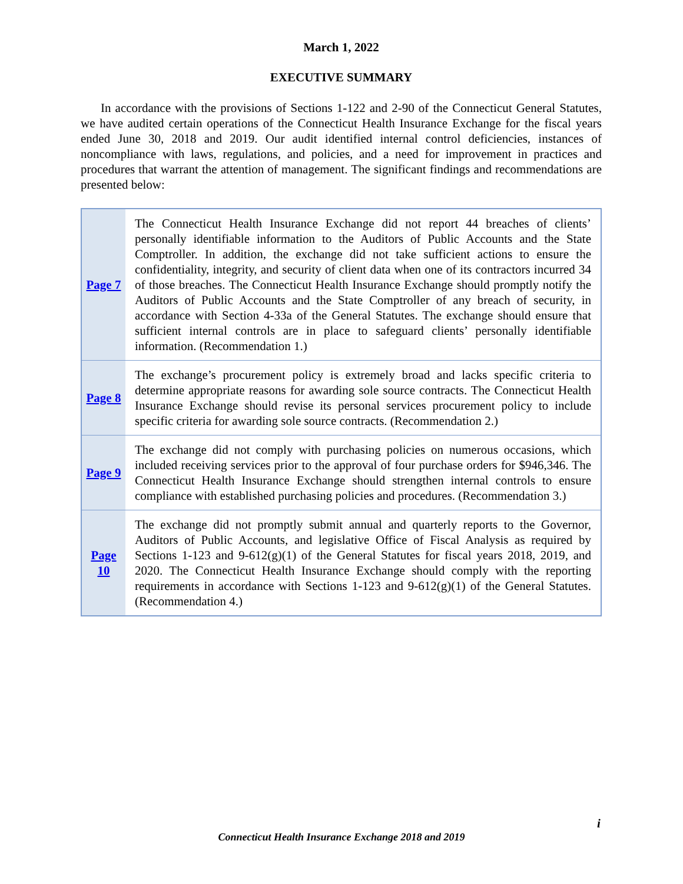March 1, 2022
EXECUTIVE SUMMARY
In accordance with the provisions of Sections 1-122 and 2-90 of the Connecticut General Statutes, we have audited certain operations of the Connecticut Health Insurance Exchange for the fiscal years ended June 30, 2018 and 2019. Our audit identified internal control deficiencies, instances of noncompliance with laws, regulations, and policies, and a need for improvement in practices and procedures that warrant the attention of management. The significant findings and recommendations are presented below:
| Page 7 | The Connecticut Health Insurance Exchange did not report 44 breaches of clients’ personally identifiable information to the Auditors of Public Accounts and the State Comptroller. In addition, the exchange did not take sufficient actions to ensure the confidentiality, integrity, and security of client data when one of its contractors incurred 34 of those breaches. The Connecticut Health Insurance Exchange should promptly notify the Auditors of Public Accounts and the State Comptroller of any breach of security, in accordance with Section 4-33a of the General Statutes. The exchange should ensure that sufficient internal controls are in place to safeguard clients’ personally identifiable information. (Recommendation 1.) |
| Page 8 | The exchange’s procurement policy is extremely broad and lacks specific criteria to determine appropriate reasons for awarding sole source contracts. The Connecticut Health Insurance Exchange should revise its personal services procurement policy to include specific criteria for awarding sole source contracts. (Recommendation 2.) |
| Page 9 | The exchange did not comply with purchasing policies on numerous occasions, which included receiving services prior to the approval of four purchase orders for $946,346. The Connecticut Health Insurance Exchange should strengthen internal controls to ensure compliance with established purchasing policies and procedures. (Recommendation 3.) |
| Page 10 | The exchange did not promptly submit annual and quarterly reports to the Governor, Auditors of Public Accounts, and legislative Office of Fiscal Analysis as required by Sections 1-123 and 9-612(g)(1) of the General Statutes for fiscal years 2018, 2019, and 2020. The Connecticut Health Insurance Exchange should comply with the reporting requirements in accordance with Sections 1-123 and 9-612(g)(1) of the General Statutes. (Recommendation 4.) |
i
Connecticut Health Insurance Exchange 2018 and 2019